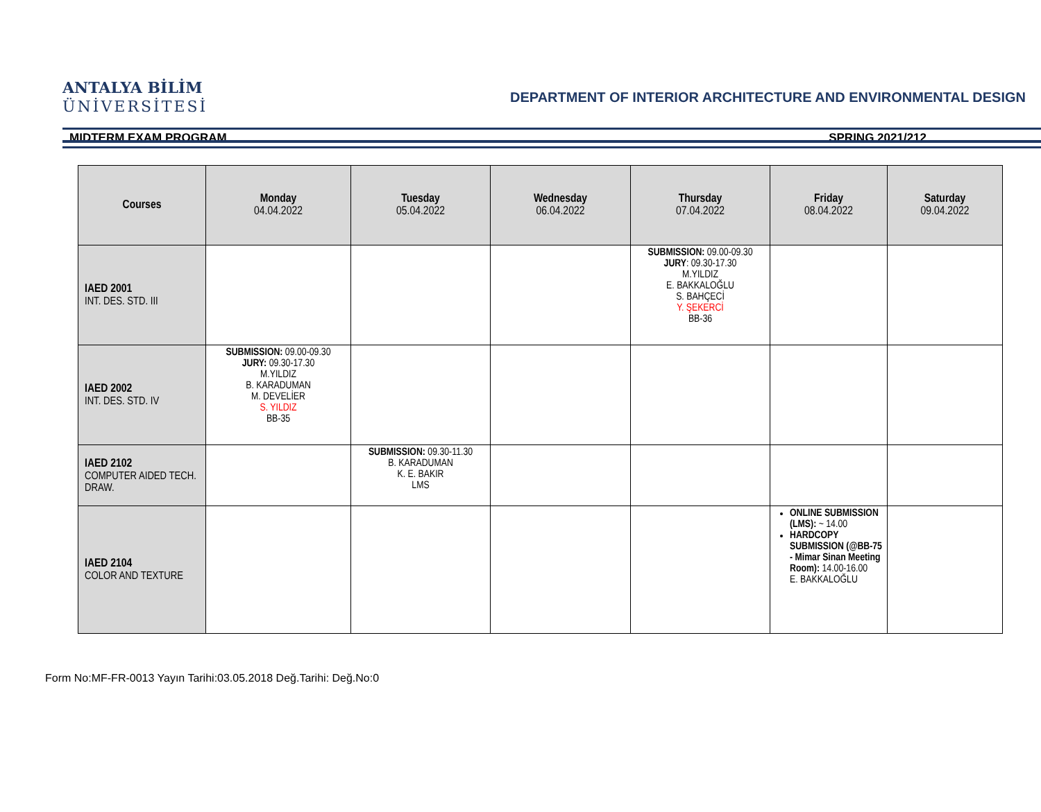ANTALYA BİLİM
ÜNİVERSİTESİ
DEPARTMENT OF INTERIOR ARCHITECTURE AND ENVIRONMENTAL DESIGN
MIDTERM EXAM PROGRAM SPRING 2021/212
| Courses | Monday 04.04.2022 | Tuesday 05.04.2022 | Wednesday 06.04.2022 | Thursday 07.04.2022 | Friday 08.04.2022 | Saturday 09.04.2022 |
| --- | --- | --- | --- | --- | --- | --- |
| IAED 2001 INT. DES. STD. III | | | | SUBMISSION: 09.00-09.30 JURY : 09.30-17.30 M.YILDIZ E. BAKKALOĞLU S. BAHÇECİ Y. ŞEKERCİ BB-36 | | |
| IAED 2002 INT. DES. STD. IV | SUBMISSION: 09.00-09.30 JURY: 09.30-17.30 M.YILDIZ B. KARADUMAN M. DEVELİER S. YILDIZ BB-35 | | | | | |
| IAED 2102 COMPUTER AIDED TECH. DRAW. | | SUBMISSION: 09.30-11.30 B. KARADUMAN K. E. BAKIR LMS | | | | |
| IAED 2104 COLOR AND TEXTURE | | | | | ONLINE SUBMISSION (LMS): ~ 14.00 HARDCOPY SUBMISSION (@BB-75 - Mimar Sinan Meeting Room): 14.00-16.00 E. BAKKALOĞLU | |
Form No:MF-FR-0013 Yayın Tarihi:03.05.2018 Değ.Tarihi: Değ.No:0